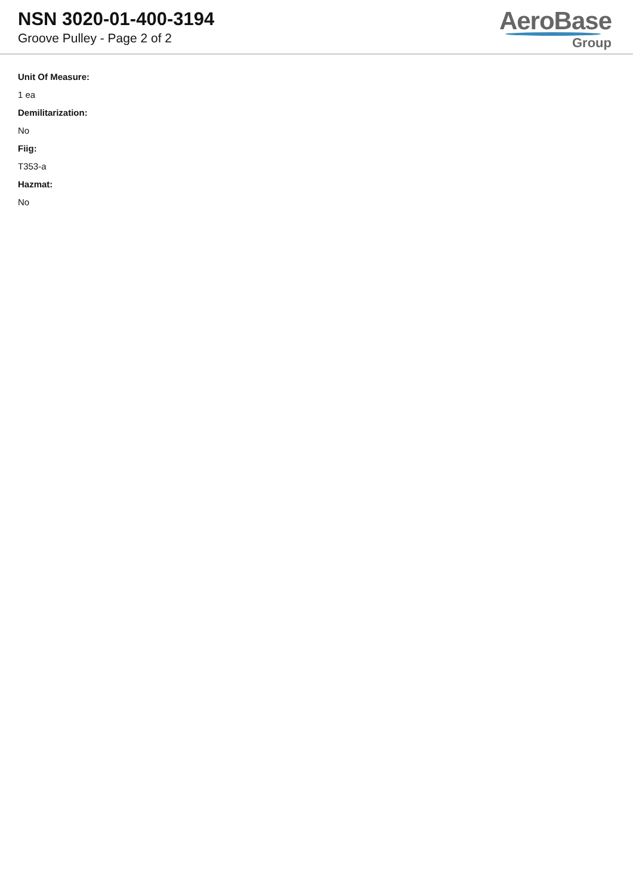NSN 3020-01-400-3194
Groove Pulley - Page 2 of 2
AeroBase
Group
Unit Of Measure:
1 ea
Demilitarization:
No
Fiig:
T353-a
Hazmat:
No